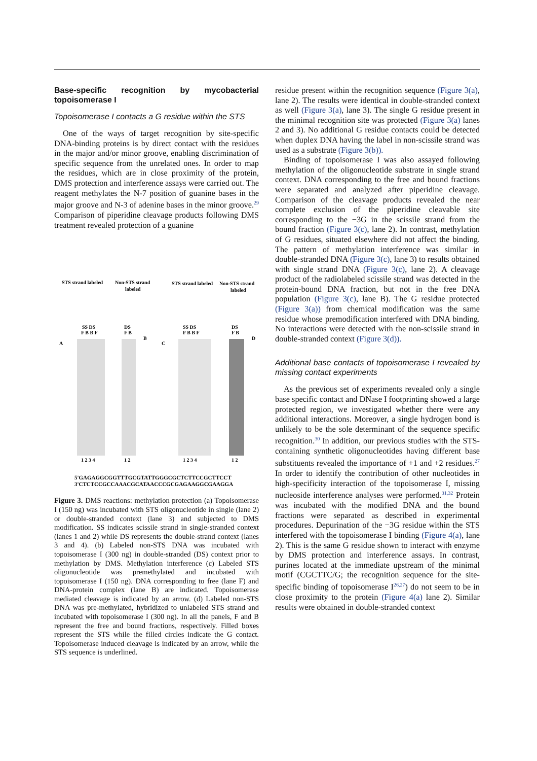Base-specific recognition by mycobacterial topoisomerase I
Topoisomerase I contacts a G residue within the STS
One of the ways of target recognition by site-specific DNA-binding proteins is by direct contact with the residues in the major and/or minor groove, enabling discrimination of specific sequence from the unrelated ones. In order to map the residues, which are in close proximity of the protein, DMS protection and interference assays were carried out. The reagent methylates the N-7 position of guanine bases in the major groove and N-3 of adenine bases in the minor groove.<sup>29</sup> Comparison of piperidine cleavage products following DMS treatment revealed protection of a guanine
STS strand labeled
Non-STS strand
labeled
STS strand labeled
Non-STS strand
labeled
SS DS
F B B F
DS
F B
SS DS
F B B F
DS
F B
A
B
C
D
1 2 3 4
1 2
1 2 3 4
1 2
5'GAGAGGCGGTTTGCGTATTGGGCGCTCTTCCGCTTCCT
3'CTCTCCGCCAAACGCATAACCCGCGAGAAGGCGAAGGA
Figure 3. DMS reactions: methylation protection (a) Topoisomerase I (150 ng) was incubated with STS oligonucleotide in single (lane 2) or double-stranded context (lane 3) and subjected to DMS modification. SS indicates scissile strand in single-stranded context (lanes 1 and 2) while DS represents the double-strand context (lanes 3 and 4). (b) Labeled non-STS DNA was incubated with topoisomerase I (300 ng) in double-stranded (DS) context prior to methylation by DMS. Methylation interference (c) Labeled STS oligonucleotide was premethylated and incubated with topoisomerase I (150 ng). DNA corresponding to free (lane F) and DNA-protein complex (lane B) are indicated. Topoisomerase mediated cleavage is indicated by an arrow. (d) Labeled non-STS DNA was pre-methylated, hybridized to unlabeled STS strand and incubated with topoisomerase I (300 ng). In all the panels, F and B represent the free and bound fractions, respectively. Filled boxes represent the STS while the filled circles indicate the G contact. Topoisomerase induced cleavage is indicated by an arrow, while the STS sequence is underlined.
residue present within the recognition sequence (Figure 3(a), lane 2). The results were identical in double-stranded context as well (Figure 3(a), lane 3). The single G residue present in the minimal recognition site was protected (Figure 3(a) lanes 2 and 3). No additional G residue contacts could be detected when duplex DNA having the label in non-scissile strand was used as a substrate (Figure 3(b)).
Binding of topoisomerase I was also assayed following methylation of the oligonucleotide substrate in single strand context. DNA corresponding to the free and bound fractions were separated and analyzed after piperidine cleavage. Comparison of the cleavage products revealed the near complete exclusion of the piperidine cleavable site corresponding to the −3G in the scissile strand from the bound fraction (Figure 3(c), lane 2). In contrast, methylation of G residues, situated elsewhere did not affect the binding. The pattern of methylation interference was similar in double-stranded DNA (Figure 3(c), lane 3) to results obtained with single strand DNA (Figure 3(c), lane 2). A cleavage product of the radiolabeled scissile strand was detected in the protein-bound DNA fraction, but not in the free DNA population (Figure 3(c), lane B). The G residue protected (Figure 3(a)) from chemical modification was the same residue whose premodification interfered with DNA binding. No interactions were detected with the non-scissile strand in double-stranded context (Figure 3(d)).
Additional base contacts of topoisomerase I revealed by missing contact experiments
As the previous set of experiments revealed only a single base specific contact and DNase I footprinting showed a large protected region, we investigated whether there were any additional interactions. Moreover, a single hydrogen bond is unlikely to be the sole determinant of the sequence specific recognition.<sup>30</sup> In addition, our previous studies with the STS-containing synthetic oligonucleotides having different base substituents revealed the importance of +1 and +2 residues.<sup>27</sup> In order to identify the contribution of other nucleotides in high-specificity interaction of the topoisomerase I, missing nucleoside interference analyses were performed.<sup>31,32</sup> Protein was incubated with the modified DNA and the bound fractions were separated as described in experimental procedures. Depurination of the −3G residue within the STS interfered with the topoisomerase I binding (Figure 4(a), lane 2). This is the same G residue shown to interact with enzyme by DMS protection and interference assays. In contrast, purines located at the immediate upstream of the minimal motif (CGCTTC/G; the recognition sequence for the site-specific binding of topoisomerase I<sup>26,27</sup>) do not seem to be in close proximity to the protein (Figure 4(a) lane 2). Similar results were obtained in double-stranded context